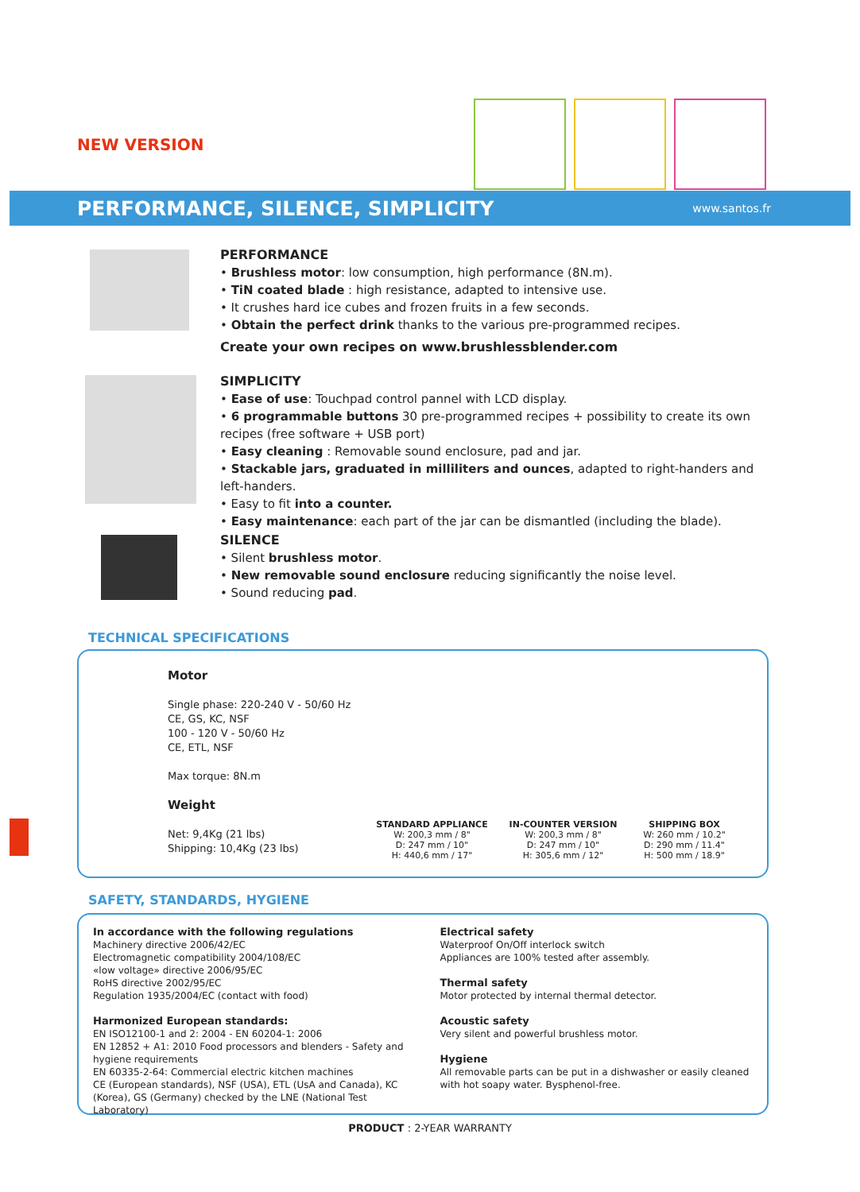NEW VERSION
PERFORMANCE, SILENCE, SIMPLICITY
www.santos.fr
PERFORMANCE
• Brushless motor: low consumption, high performance (8N.m).
• TiN coated blade : high resistance, adapted to intensive use.
• It crushes hard ice cubes and frozen fruits in a few seconds.
• Obtain the perfect drink thanks to the various pre-programmed recipes.
Create your own recipes on www.brushlessblender.com
SIMPLICITY
• Ease of use: Touchpad control pannel with LCD display.
• 6 programmable buttons 30 pre-programmed recipes + possibility to create its own recipes (free software + USB port)
• Easy cleaning : Removable sound enclosure, pad and jar.
• Stackable jars, graduated in milliliters and ounces, adapted to right-handers and left-handers.
• Easy to fit into a counter.
• Easy maintenance: each part of the jar can be dismantled (including the blade).
SILENCE
• Silent brushless motor.
• New removable sound enclosure reducing significantly the noise level.
• Sound reducing pad.
TECHNICAL SPECIFICATIONS
Motor
Single phase: 220-240 V - 50/60 Hz
CE, GS, KC, NSF
100 - 120 V - 50/60 Hz
CE, ETL, NSF
Max torque: 8N.m
Weight
Net: 9,4Kg (21 lbs)
Shipping: 10,4Kg (23 lbs)
STANDARD APPLIANCE
W: 200,3 mm / 8"
D: 247 mm / 10"
H: 440,6 mm / 17"
IN-COUNTER VERSION
W: 200,3 mm / 8"
D: 247 mm / 10"
H: 305,6 mm / 12"
SHIPPING BOX
W: 260 mm / 10.2"
D: 290 mm / 11.4"
H: 500 mm / 18.9"
SAFETY, STANDARDS, HYGIENE
In accordance with the following regulations
Machinery directive 2006/42/EC
Electromagnetic compatibility 2004/108/EC
«low voltage» directive 2006/95/EC
RoHS directive 2002/95/EC
Regulation 1935/2004/EC (contact with food)
Harmonized European standards:
EN ISO12100-1 and 2: 2004 - EN 60204-1: 2006
EN 12852 + A1: 2010 Food processors and blenders - Safety and hygiene requirements
EN 60335-2-64: Commercial electric kitchen machines
CE (European standards), NSF (USA), ETL (UsA and Canada), KC (Korea), GS (Germany) checked by the LNE (National Test Laboratory)
Electrical safety
Waterproof On/Off interlock switch
Appliances are 100% tested after assembly.
Thermal safety
Motor protected by internal thermal detector.
Acoustic safety
Very silent and powerful brushless motor.
Hygiene
All removable parts can be put in a dishwasher or easily cleaned with hot soapy water. Bysphenol-free.
PRODUCT : 2-YEAR WARRANTY